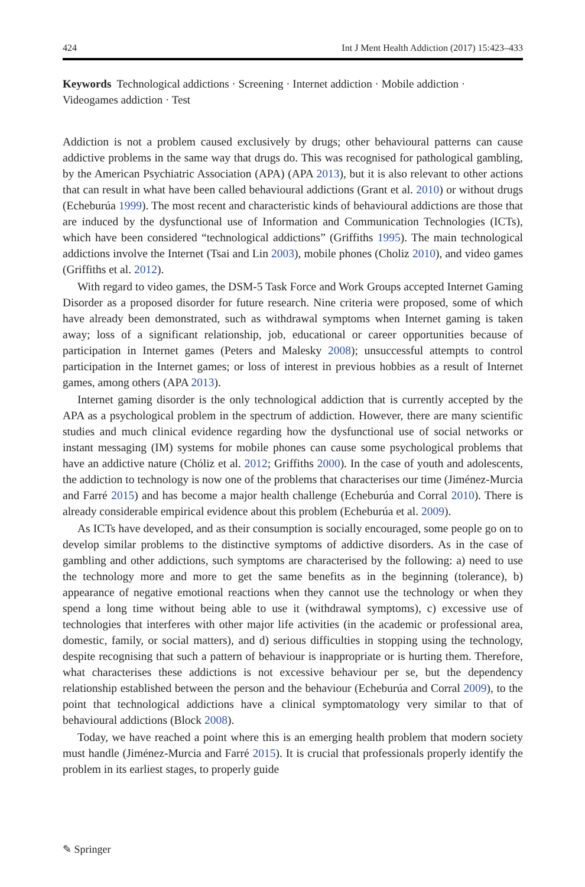424 Int J Ment Health Addiction (2017) 15:423–433
Keywords Technological addictions · Screening · Internet addiction · Mobile addiction · Videogames addiction · Test
Addiction is not a problem caused exclusively by drugs; other behavioural patterns can cause addictive problems in the same way that drugs do. This was recognised for pathological gambling, by the American Psychiatric Association (APA) (APA 2013), but it is also relevant to other actions that can result in what have been called behavioural addictions (Grant et al. 2010) or without drugs (Echeburúa 1999). The most recent and characteristic kinds of behavioural addictions are those that are induced by the dysfunctional use of Information and Communication Technologies (ICTs), which have been considered “technological addictions” (Griffiths 1995). The main technological addictions involve the Internet (Tsai and Lin 2003), mobile phones (Choliz 2010), and video games (Griffiths et al. 2012).
With regard to video games, the DSM-5 Task Force and Work Groups accepted Internet Gaming Disorder as a proposed disorder for future research. Nine criteria were proposed, some of which have already been demonstrated, such as withdrawal symptoms when Internet gaming is taken away; loss of a significant relationship, job, educational or career opportunities because of participation in Internet games (Peters and Malesky 2008); unsuccessful attempts to control participation in the Internet games; or loss of interest in previous hobbies as a result of Internet games, among others (APA 2013).
Internet gaming disorder is the only technological addiction that is currently accepted by the APA as a psychological problem in the spectrum of addiction. However, there are many scientific studies and much clinical evidence regarding how the dysfunctional use of social networks or instant messaging (IM) systems for mobile phones can cause some psychological problems that have an addictive nature (Chóliz et al. 2012; Griffiths 2000). In the case of youth and adolescents, the addiction to technology is now one of the problems that characterises our time (Jiménez-Murcia and Farré 2015) and has become a major health challenge (Echeburúa and Corral 2010). There is already considerable empirical evidence about this problem (Echeburúa et al. 2009).
As ICTs have developed, and as their consumption is socially encouraged, some people go on to develop similar problems to the distinctive symptoms of addictive disorders. As in the case of gambling and other addictions, such symptoms are characterised by the following: a) need to use the technology more and more to get the same benefits as in the beginning (tolerance), b) appearance of negative emotional reactions when they cannot use the technology or when they spend a long time without being able to use it (withdrawal symptoms), c) excessive use of technologies that interferes with other major life activities (in the academic or professional area, domestic, family, or social matters), and d) serious difficulties in stopping using the technology, despite recognising that such a pattern of behaviour is inappropriate or is hurting them. Therefore, what characterises these addictions is not excessive behaviour per se, but the dependency relationship established between the person and the behaviour (Echeburúa and Corral 2009), to the point that technological addictions have a clinical symptomatology very similar to that of behavioural addictions (Block 2008).
Today, we have reached a point where this is an emerging health problem that modern society must handle (Jiménez-Murcia and Farré 2015). It is crucial that professionals properly identify the problem in its earliest stages, to properly guide
✎ Springer